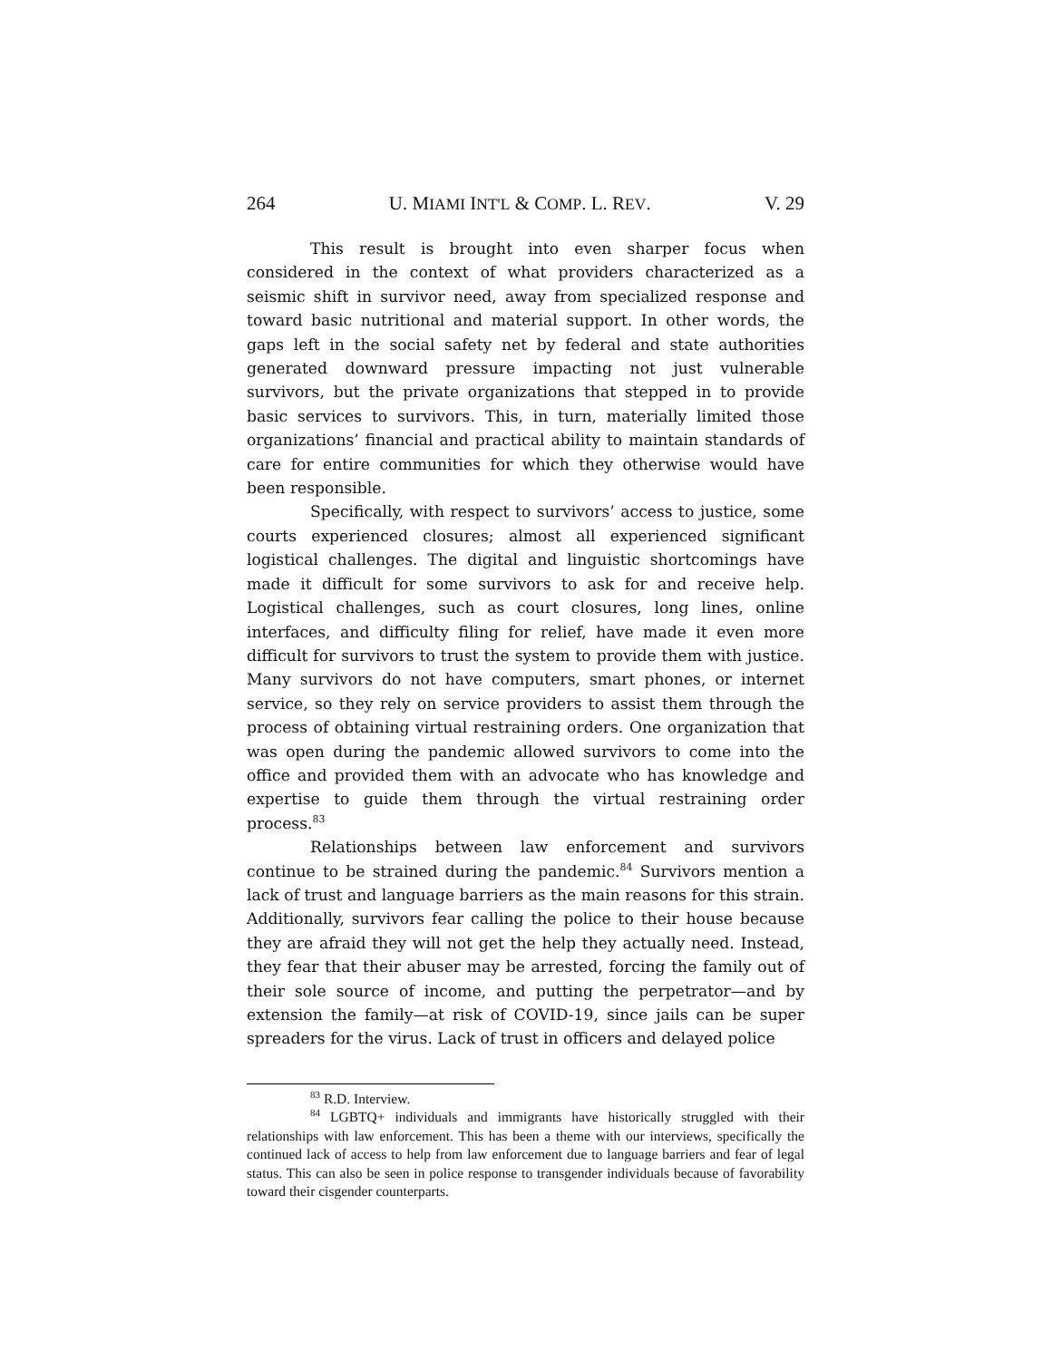264 U. MIAMI INT'L & COMP. L. REV. V. 29
This result is brought into even sharper focus when considered in the context of what providers characterized as a seismic shift in survivor need, away from specialized response and toward basic nutritional and material support. In other words, the gaps left in the social safety net by federal and state authorities generated downward pressure impacting not just vulnerable survivors, but the private organizations that stepped in to provide basic services to survivors. This, in turn, materially limited those organizations’ financial and practical ability to maintain standards of care for entire communities for which they otherwise would have been responsible.
Specifically, with respect to survivors’ access to justice, some courts experienced closures; almost all experienced significant logistical challenges. The digital and linguistic shortcomings have made it difficult for some survivors to ask for and receive help. Logistical challenges, such as court closures, long lines, online interfaces, and difficulty filing for relief, have made it even more difficult for survivors to trust the system to provide them with justice. Many survivors do not have computers, smart phones, or internet service, so they rely on service providers to assist them through the process of obtaining virtual restraining orders. One organization that was open during the pandemic allowed survivors to come into the office and provided them with an advocate who has knowledge and expertise to guide them through the virtual restraining order process.<sup>83</sup>
Relationships between law enforcement and survivors continue to be strained during the pandemic.<sup>84</sup> Survivors mention a lack of trust and language barriers as the main reasons for this strain. Additionally, survivors fear calling the police to their house because they are afraid they will not get the help they actually need. Instead, they fear that their abuser may be arrested, forcing the family out of their sole source of income, and putting the perpetrator—and by extension the family—at risk of COVID-19, since jails can be super spreaders for the virus. Lack of trust in officers and delayed police
<sup>83</sup> R.D. Interview.
<sup>84</sup> LGBTQ+ individuals and immigrants have historically struggled with their relationships with law enforcement. This has been a theme with our interviews, specifically the continued lack of access to help from law enforcement due to language barriers and fear of legal status. This can also be seen in police response to transgender individuals because of favorability toward their cisgender counterparts.